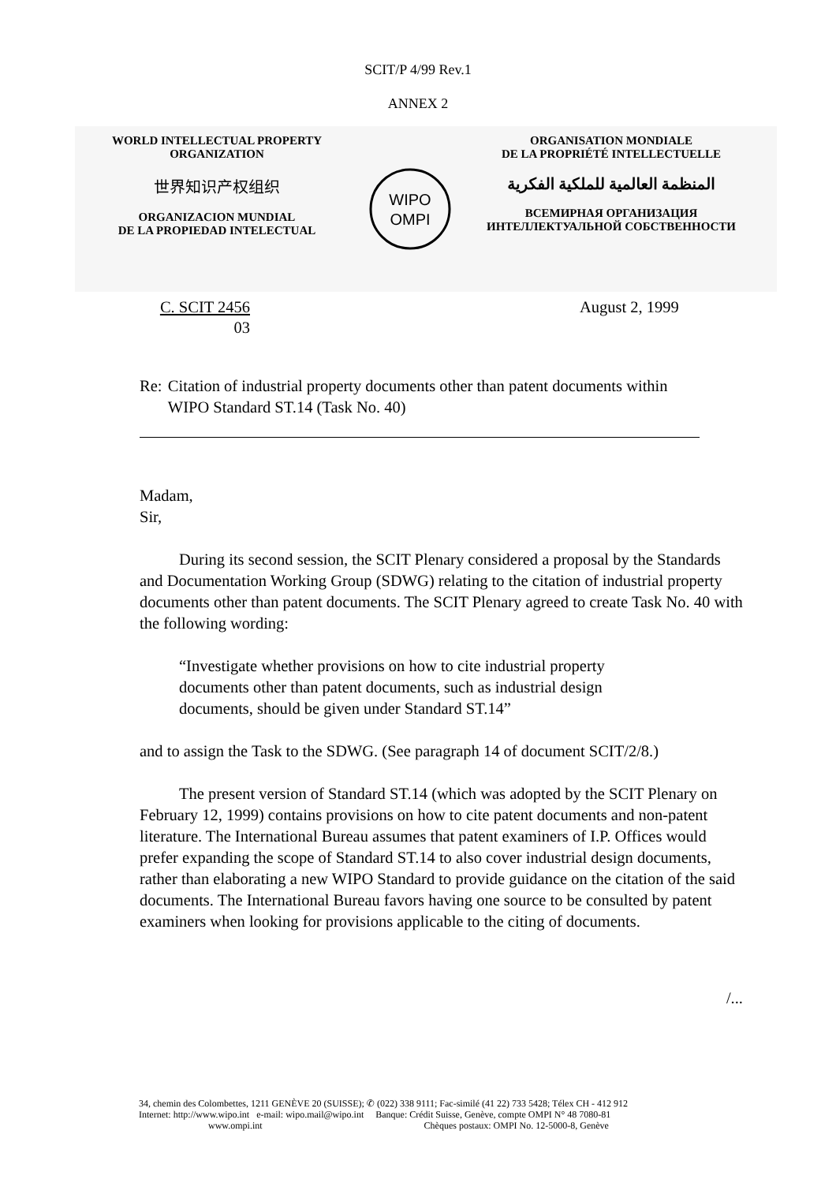SCIT/P 4/99 Rev.1
ANNEX 2
WORLD INTELLECTUAL PROPERTY
ORGANIZATION
世界知识产权组织
ORGANIZACION MUNDIAL
DE LA PROPIEDAD INTELECTUAL
WIPO
OMPI
ORGANISATION MONDIALE
DE LA PROPRIÉTÉ INTELLECTUELLE
المنظمة العالمية للملكية الفكرية
ВСЕМИРНАЯ ОРГАНИЗАЦИЯ
ИНТЕЛЛЕКТУАЛЬНОЙ СОБСТВЕННОСТИ
C. SCIT 2456
03
August 2, 1999
Re: Citation of industrial property documents other than patent documents within WIPO Standard ST.14 (Task No. 40)
Madam,
Sir,
During its second session, the SCIT Plenary considered a proposal by the Standards and Documentation Working Group (SDWG) relating to the citation of industrial property documents other than patent documents. The SCIT Plenary agreed to create Task No. 40 with the following wording:
“Investigate whether provisions on how to cite industrial property documents other than patent documents, such as industrial design documents, should be given under Standard ST.14”
and to assign the Task to the SDWG. (See paragraph 14 of document SCIT/2/8.)
The present version of Standard ST.14 (which was adopted by the SCIT Plenary on February 12, 1999) contains provisions on how to cite patent documents and non-patent literature. The International Bureau assumes that patent examiners of I.P. Offices would prefer expanding the scope of Standard ST.14 to also cover industrial design documents, rather than elaborating a new WIPO Standard to provide guidance on the citation of the said documents. The International Bureau favors having one source to be consulted by patent examiners when looking for provisions applicable to the citing of documents.
/...
34, chemin des Colombettes, 1211 GENÈVE 20 (SUISSE); ✆ (022) 338 9111; Fac-similé (41 22) 733 5428; Télex CH - 412 912
Internet: http://www.wipo.int e-mail: wipo.mail@wipo.int Banque: Crédit Suisse, Genève, compte OMPI N° 48 7080-81
www.ompi.int Chèques postaux: OMPI No. 12-5000-8, Genève